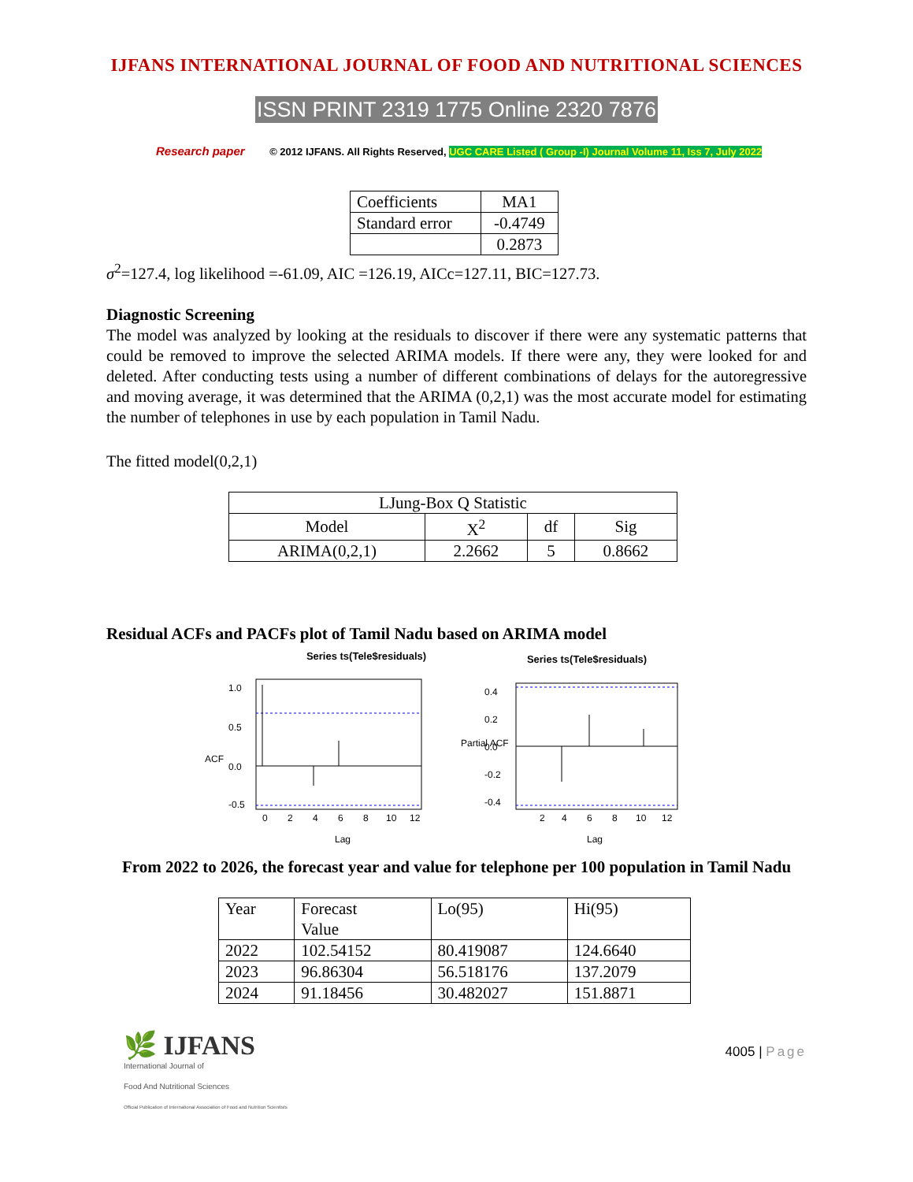IJFANS INTERNATIONAL JOURNAL OF FOOD AND NUTRITIONAL SCIENCES
ISSN PRINT 2319 1775 Online 2320 7876
Research paper © 2012 IJFANS. All Rights Reserved, UGC CARE Listed ( Group -I) Journal Volume 11, Iss 7, July 2022
| Coefficients | MA1 |
| Standard error | -0.4749 |
| | 0.2873 |
σ<sup>2</sup>=127.4, log likelihood =-61.09, AIC =126.19, AICc=127.11, BIC=127.73.
Diagnostic Screening
The model was analyzed by looking at the residuals to discover if there were any systematic patterns that could be removed to improve the selected ARIMA models. If there were any, they were looked for and deleted. After conducting tests using a number of different combinations of delays for the autoregressive and moving average, it was determined that the ARIMA (0,2,1) was the most accurate model for estimating the number of telephones in use by each population in Tamil Nadu.
The fitted model(0,2,1)
| LJung-Box Q Statistic | | | |
| --- | --- | --- | --- |
| Model | X<sup>2</sup> | df | Sig |
| ARIMA(0,2,1) | 2.2662 | 5 | 0.8662 |
Residual ACFs and PACFs plot of Tamil Nadu based on ARIMA model
Series ts(Tele$residuals)
0
2
4
6
8
10
12
Lag
ACF
1.0
0.5
0.0
-0.5
Series ts(Tele$residuals)
2
4
6
8
10
12
Lag
Partial ACF
0.4
0.2
0.0
-0.2
-0.4
From 2022 to 2026, the forecast year and value for telephone per 100 population in Tamil Nadu
| Year | Forecast Value | Lo(95) | Hi(95) |
| 2022 | 102.54152 | 80.419087 | 124.6640 |
| 2023 | 96.86304 | 56.518176 | 137.2079 |
| 2024 | 91.18456 | 30.482027 | 151.8871 |
🌿 IJFANS
International Journal of
Food And Nutritional Sciences
Official Publication of International Association of Food and Nutrition Scientists
4005 | Page